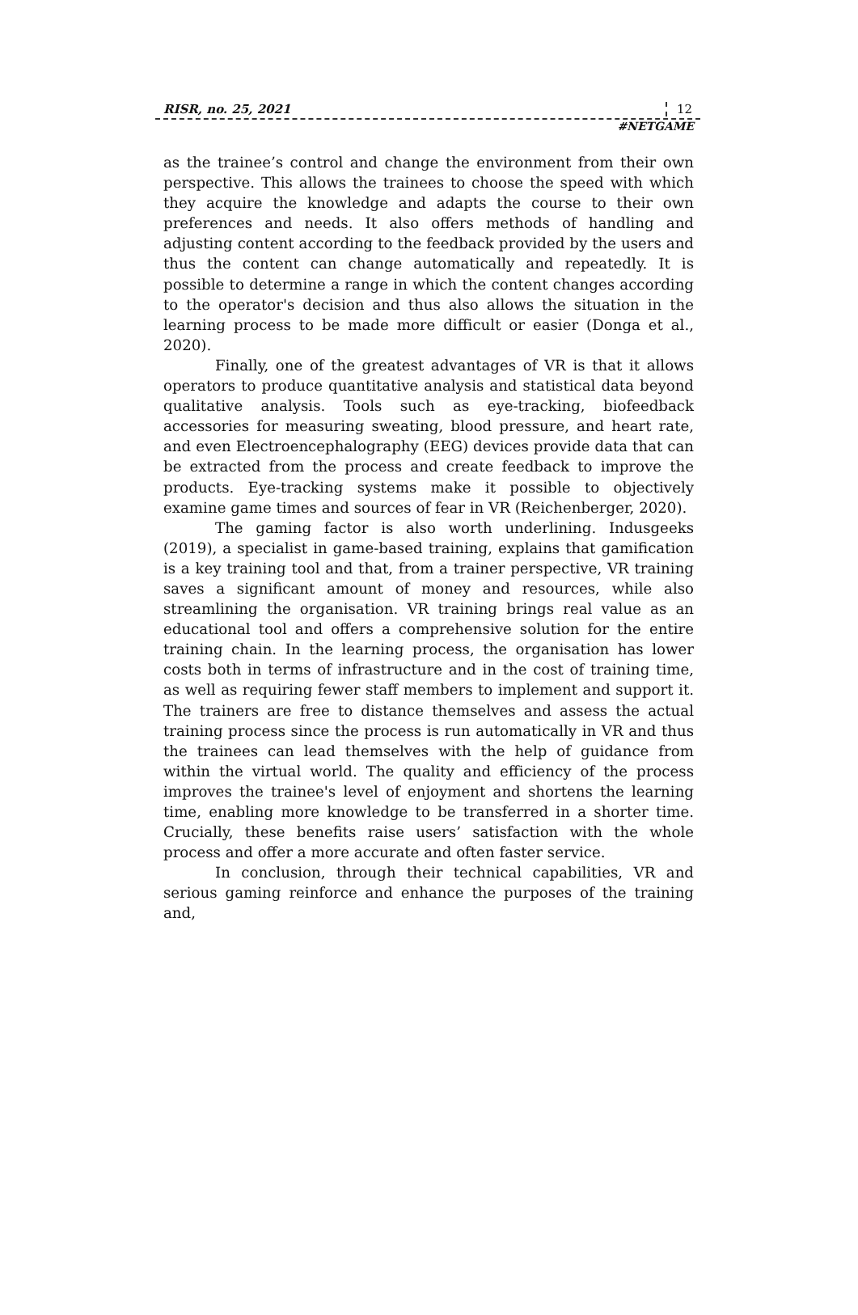RISR, no. 25, 2021 12
#NETGAME
as the trainee’s control and change the environment from their own perspective. This allows the trainees to choose the speed with which they acquire the knowledge and adapts the course to their own preferences and needs. It also offers methods of handling and adjusting content according to the feedback provided by the users and thus the content can change automatically and repeatedly. It is possible to determine a range in which the content changes according to the operator's decision and thus also allows the situation in the learning process to be made more difficult or easier (Donga et al., 2020).
Finally, one of the greatest advantages of VR is that it allows operators to produce quantitative analysis and statistical data beyond qualitative analysis. Tools such as eye-tracking, biofeedback accessories for measuring sweating, blood pressure, and heart rate, and even Electroencephalography (EEG) devices provide data that can be extracted from the process and create feedback to improve the products. Eye-tracking systems make it possible to objectively examine game times and sources of fear in VR (Reichenberger, 2020).
The gaming factor is also worth underlining. Indusgeeks (2019), a specialist in game-based training, explains that gamification is a key training tool and that, from a trainer perspective, VR training saves a significant amount of money and resources, while also streamlining the organisation. VR training brings real value as an educational tool and offers a comprehensive solution for the entire training chain. In the learning process, the organisation has lower costs both in terms of infrastructure and in the cost of training time, as well as requiring fewer staff members to implement and support it. The trainers are free to distance themselves and assess the actual training process since the process is run automatically in VR and thus the trainees can lead themselves with the help of guidance from within the virtual world. The quality and efficiency of the process improves the trainee's level of enjoyment and shortens the learning time, enabling more knowledge to be transferred in a shorter time. Crucially, these benefits raise users’ satisfaction with the whole process and offer a more accurate and often faster service.
In conclusion, through their technical capabilities, VR and serious gaming reinforce and enhance the purposes of the training and,